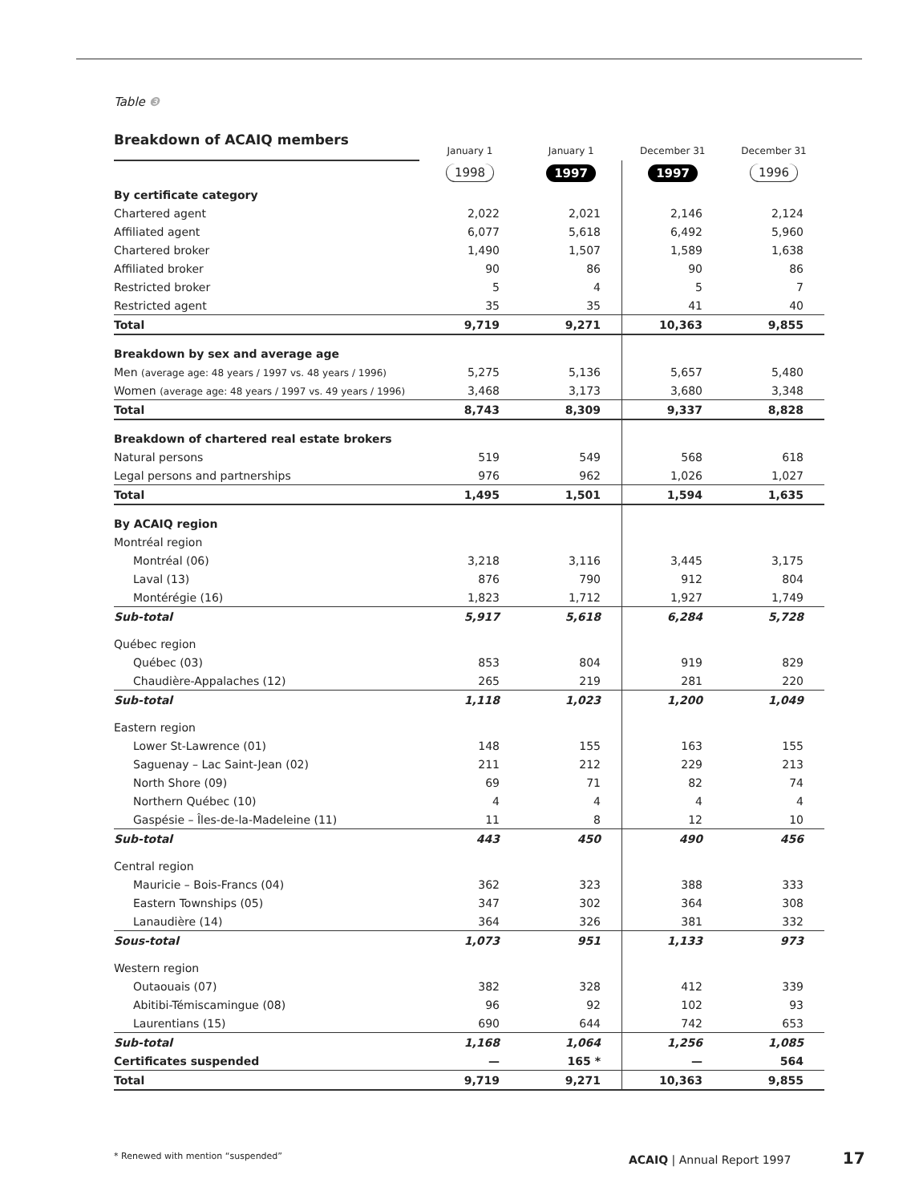Table ❸
Breakdown of ACAIQ members
| | January 1 | January 1 | December 31 | December 31 |
| | 1998 | 1997 | 1997 | 1996 |
| By certificate category | | | | |
| Chartered agent | 2,022 | 2,021 | 2,146 | 2,124 |
| Affiliated agent | 6,077 | 5,618 | 6,492 | 5,960 |
| Chartered broker | 1,490 | 1,507 | 1,589 | 1,638 |
| Affiliated broker | 90 | 86 | 90 | 86 |
| Restricted broker | 5 | 4 | 5 | 7 |
| Restricted agent | 35 | 35 | 41 | 40 |
| Total | 9,719 | 9,271 | 10,363 | 9,855 |
| Breakdown by sex and average age | | | | |
| Men (average age: 48 years / 1997 vs. 48 years / 1996) | 5,275 | 5,136 | 5,657 | 5,480 |
| Women (average age: 48 years / 1997 vs. 49 years / 1996) | 3,468 | 3,173 | 3,680 | 3,348 |
| Total | 8,743 | 8,309 | 9,337 | 8,828 |
| Breakdown of chartered real estate brokers | | | | |
| Natural persons | 519 | 549 | 568 | 618 |
| Legal persons and partnerships | 976 | 962 | 1,026 | 1,027 |
| Total | 1,495 | 1,501 | 1,594 | 1,635 |
| By ACAIQ region | | | | |
| Montréal region | | | | |
| Montréal (06) | 3,218 | 3,116 | 3,445 | 3,175 |
| Laval (13) | 876 | 790 | 912 | 804 |
| Montérégie (16) | 1,823 | 1,712 | 1,927 | 1,749 |
| Sub-total | 5,917 | 5,618 | 6,284 | 5,728 |
| Québec region | | | | |
| Québec (03) | 853 | 804 | 919 | 829 |
| Chaudière-Appalaches (12) | 265 | 219 | 281 | 220 |
| Sub-total | 1,118 | 1,023 | 1,200 | 1,049 |
| Eastern region | | | | |
| Lower St-Lawrence (01) | 148 | 155 | 163 | 155 |
| Saguenay – Lac Saint-Jean (02) | 211 | 212 | 229 | 213 |
| North Shore (09) | 69 | 71 | 82 | 74 |
| Northern Québec (10) | 4 | 4 | 4 | 4 |
| Gaspésie – Îles-de-la-Madeleine (11) | 11 | 8 | 12 | 10 |
| Sub-total | 443 | 450 | 490 | 456 |
| Central region | | | | |
| Mauricie – Bois-Francs (04) | 362 | 323 | 388 | 333 |
| Eastern Townships (05) | 347 | 302 | 364 | 308 |
| Lanaudière (14) | 364 | 326 | 381 | 332 |
| Sous-total | 1,073 | 951 | 1,133 | 973 |
| Western region | | | | |
| Outaouais (07) | 382 | 328 | 412 | 339 |
| Abitibi-Témiscamingue (08) | 96 | 92 | 102 | 93 |
| Laurentians (15) | 690 | 644 | 742 | 653 |
| Sub-total | 1,168 | 1,064 | 1,256 | 1,085 |
| Certificates suspended | — | 165 * | — | 564 |
| Total | 9,719 | 9,271 | 10,363 | 9,855 |
* Renewed with mention “suspended”
ACAIQ | Annual Report 1997 17